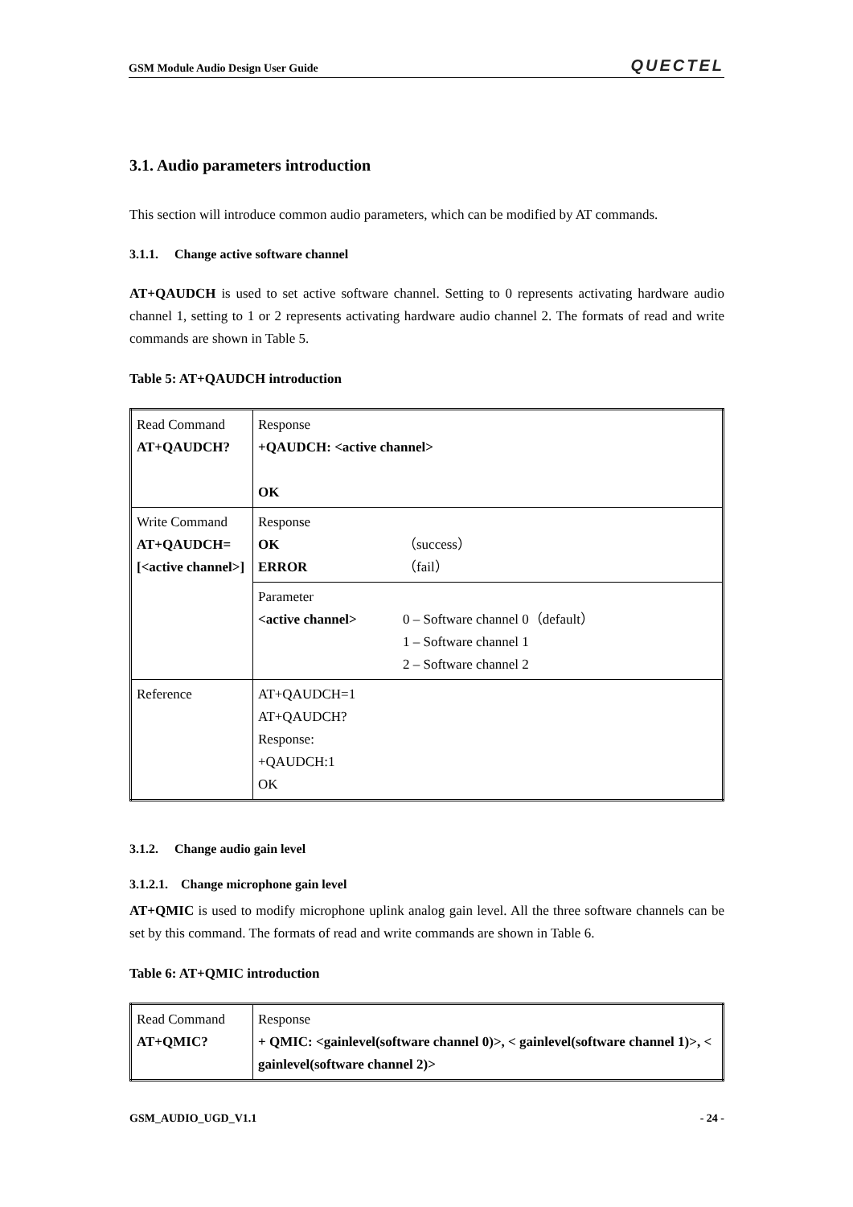GSM Module Audio Design User Guide QUECTEL
3.1. Audio parameters introduction
This section will introduce common audio parameters, which can be modified by AT commands.
3.1.1. Change active software channel
AT+QAUDCH is used to set active software channel. Setting to 0 represents activating hardware audio channel 1, setting to 1 or 2 represents activating hardware audio channel 2. The formats of read and write commands are shown in Table 5.
Table 5: AT+QAUDCH introduction
| Read Command AT+QAUDCH? | Response +QAUDCH: <active channel> OK |
| Write Command AT+QAUDCH=[<active channel>] | Response OK （success） ERROR （fail） |
| | Parameter <active channel> 0 – Software channel 0（default） 1 – Software channel 1 2 – Software channel 2 |
| Reference | AT+QAUDCH=1 AT+QAUDCH? Response: +QAUDCH:1 OK |
3.1.2. Change audio gain level
3.1.2.1. Change microphone gain level
AT+QMIC is used to modify microphone uplink analog gain level. All the three software channels can be set by this command. The formats of read and write commands are shown in Table 6.
Table 6: AT+QMIC introduction
| Read Command AT+QMIC? | Response + QMIC: <gainlevel(software channel 0)>, < gainlevel(software channel 1)>, < gainlevel(software channel 2)> |
GSM_AUDIO_UGD_V1.1 - 24 -